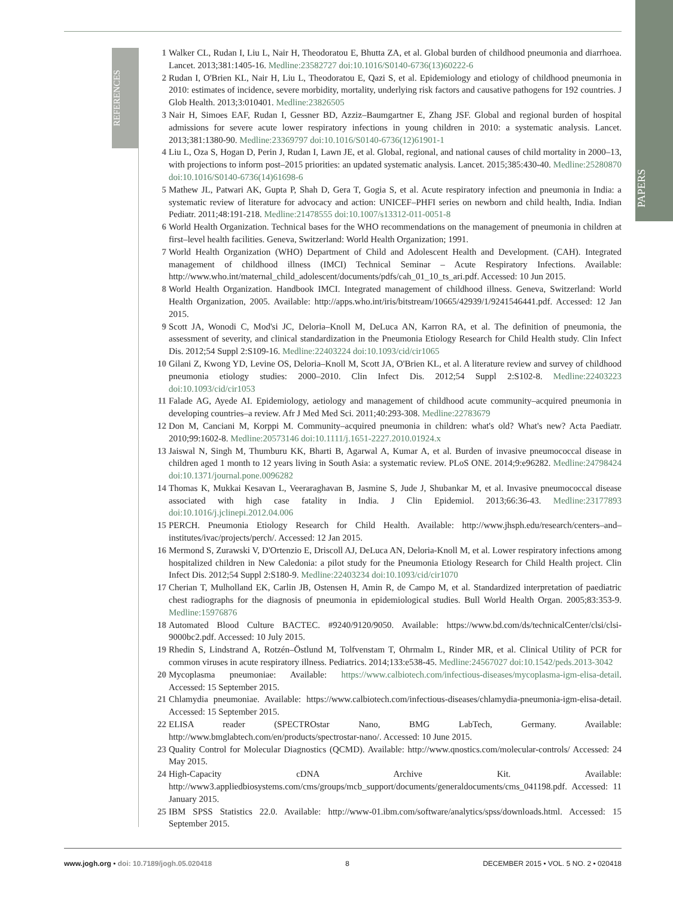PAPERS
REFERENCES
1 Walker CL, Rudan I, Liu L, Nair H, Theodoratou E, Bhutta ZA, et al. Global burden of childhood pneumonia and diarrhoea. Lancet. 2013;381:1405-16. Medline:23582727 doi:10.1016/S0140-6736(13)60222-6
2 Rudan I, O'Brien KL, Nair H, Liu L, Theodoratou E, Qazi S, et al. Epidemiology and etiology of childhood pneumonia in 2010: estimates of incidence, severe morbidity, mortality, underlying risk factors and causative pathogens for 192 countries. J Glob Health. 2013;3:010401. Medline:23826505
3 Nair H, Simoes EAF, Rudan I, Gessner BD, Azziz–Baumgartner E, Zhang JSF. Global and regional burden of hospital admissions for severe acute lower respiratory infections in young children in 2010: a systematic analysis. Lancet. 2013;381:1380-90. Medline:23369797 doi:10.1016/S0140-6736(12)61901-1
4 Liu L, Oza S, Hogan D, Perin J, Rudan I, Lawn JE, et al. Global, regional, and national causes of child mortality in 2000–13, with projections to inform post–2015 priorities: an updated systematic analysis. Lancet. 2015;385:430-40. Medline:25280870 doi:10.1016/S0140-6736(14)61698-6
5 Mathew JL, Patwari AK, Gupta P, Shah D, Gera T, Gogia S, et al. Acute respiratory infection and pneumonia in India: a systematic review of literature for advocacy and action: UNICEF–PHFI series on newborn and child health, India. Indian Pediatr. 2011;48:191-218. Medline:21478555 doi:10.1007/s13312-011-0051-8
6 World Health Organization. Technical bases for the WHO recommendations on the management of pneumonia in children at first–level health facilities. Geneva, Switzerland: World Health Organization; 1991.
7 World Health Organization (WHO) Department of Child and Adolescent Health and Development. (CAH). Integrated management of childhood illness (IMCI) Technical Seminar – Acute Respiratory Infections. Available: http://www.who.int/maternal_child_adolescent/documents/pdfs/cah_01_10_ts_ari.pdf. Accessed: 10 Jun 2015.
8 World Health Organization. Handbook IMCI. Integrated management of childhood illness. Geneva, Switzerland: World Health Organization, 2005. Available: http://apps.who.int/iris/bitstream/10665/42939/1/9241546441.pdf. Accessed: 12 Jan 2015.
9 Scott JA, Wonodi C, Mod'si JC, Deloria–Knoll M, DeLuca AN, Karron RA, et al. The definition of pneumonia, the assessment of severity, and clinical standardization in the Pneumonia Etiology Research for Child Health study. Clin Infect Dis. 2012;54 Suppl 2:S109-16. Medline:22403224 doi:10.1093/cid/cir1065
10 Gilani Z, Kwong YD, Levine OS, Deloria–Knoll M, Scott JA, O'Brien KL, et al. A literature review and survey of childhood pneumonia etiology studies: 2000–2010. Clin Infect Dis. 2012;54 Suppl 2:S102-8. Medline:22403223 doi:10.1093/cid/cir1053
11 Falade AG, Ayede AI. Epidemiology, aetiology and management of childhood acute community–acquired pneumonia in developing countries–a review. Afr J Med Med Sci. 2011;40:293-308. Medline:22783679
12 Don M, Canciani M, Korppi M. Community–acquired pneumonia in children: what's old? What's new? Acta Paediatr. 2010;99:1602-8. Medline:20573146 doi:10.1111/j.1651-2227.2010.01924.x
13 Jaiswal N, Singh M, Thumburu KK, Bharti B, Agarwal A, Kumar A, et al. Burden of invasive pneumococcal disease in children aged 1 month to 12 years living in South Asia: a systematic review. PLoS ONE. 2014;9:e96282. Medline:24798424 doi:10.1371/journal.pone.0096282
14 Thomas K, Mukkai Kesavan L, Veeraraghavan B, Jasmine S, Jude J, Shubankar M, et al. Invasive pneumococcal disease associated with high case fatality in India. J Clin Epidemiol. 2013;66:36-43. Medline:23177893 doi:10.1016/j.jclinepi.2012.04.006
15 PERCH. Pneumonia Etiology Research for Child Health. Available: http://www.jhsph.edu/research/centers–and–institutes/ivac/projects/perch/. Accessed: 12 Jan 2015.
16 Mermond S, Zurawski V, D'Ortenzio E, Driscoll AJ, DeLuca AN, Deloria-Knoll M, et al. Lower respiratory infections among hospitalized children in New Caledonia: a pilot study for the Pneumonia Etiology Research for Child Health project. Clin Infect Dis. 2012;54 Suppl 2:S180-9. Medline:22403234 doi:10.1093/cid/cir1070
17 Cherian T, Mulholland EK, Carlin JB, Ostensen H, Amin R, de Campo M, et al. Standardized interpretation of paediatric chest radiographs for the diagnosis of pneumonia in epidemiological studies. Bull World Health Organ. 2005;83:353-9. Medline:15976876
18 Automated Blood Culture BACTEC. #9240/9120/9050. Available: https://www.bd.com/ds/technicalCenter/clsi/clsi-9000bc2.pdf. Accessed: 10 July 2015.
19 Rhedin S, Lindstrand A, Rotzén–Östlund M, Tolfvenstam T, Ohrmalm L, Rinder MR, et al. Clinical Utility of PCR for common viruses in acute respiratory illness. Pediatrics. 2014;133:e538-45. Medline:24567027 doi:10.1542/peds.2013-3042
20 Mycoplasma pneumoniae: Available: https://www.calbiotech.com/infectious-diseases/mycoplasma-igm-elisa-detail. Accessed: 15 September 2015.
21 Chlamydia pneumoniae. Available: https://www.calbiotech.com/infectious-diseases/chlamydia-pneumonia-igm-elisa-detail. Accessed: 15 September 2015.
22 ELISA reader (SPECTROstar Nano, BMG LabTech, Germany. Available: http://www.bmglabtech.com/en/products/spectrostar-nano/. Accessed: 10 June 2015.
23 Quality Control for Molecular Diagnostics (QCMD). Available: http://www.qnostics.com/molecular-controls/ Accessed: 24 May 2015.
24 High-Capacity cDNA Archive Kit. Available: http://www3.appliedbiosystems.com/cms/groups/mcb_support/documents/generaldocuments/cms_041198.pdf. Accessed: 11 January 2015.
25 IBM SPSS Statistics 22.0. Available: http://www-01.ibm.com/software/analytics/spss/downloads.html. Accessed: 15 September 2015.
www.jogh.org • doi: 10.7189/jogh.05.020418 8 DECEMBER 2015 • VOL. 5 NO. 2 • 020418